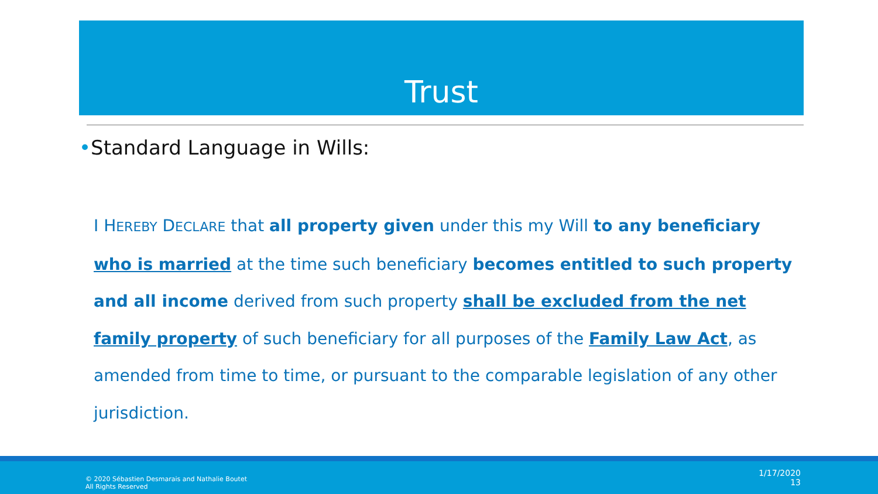Trust
•Standard Language in Wills:
I HEREBY DECLARE that all property given under this my Will to any beneficiary who is married at the time such beneficiary becomes entitled to such property and all income derived from such property shall be excluded from the net family property of such beneficiary for all purposes of the Family Law Act, as amended from time to time, or pursuant to the comparable legislation of any other jurisdiction.
© 2020 Sébastien Desmarais and Nathalie Boutet All Rights Reserved
1/17/2020
13